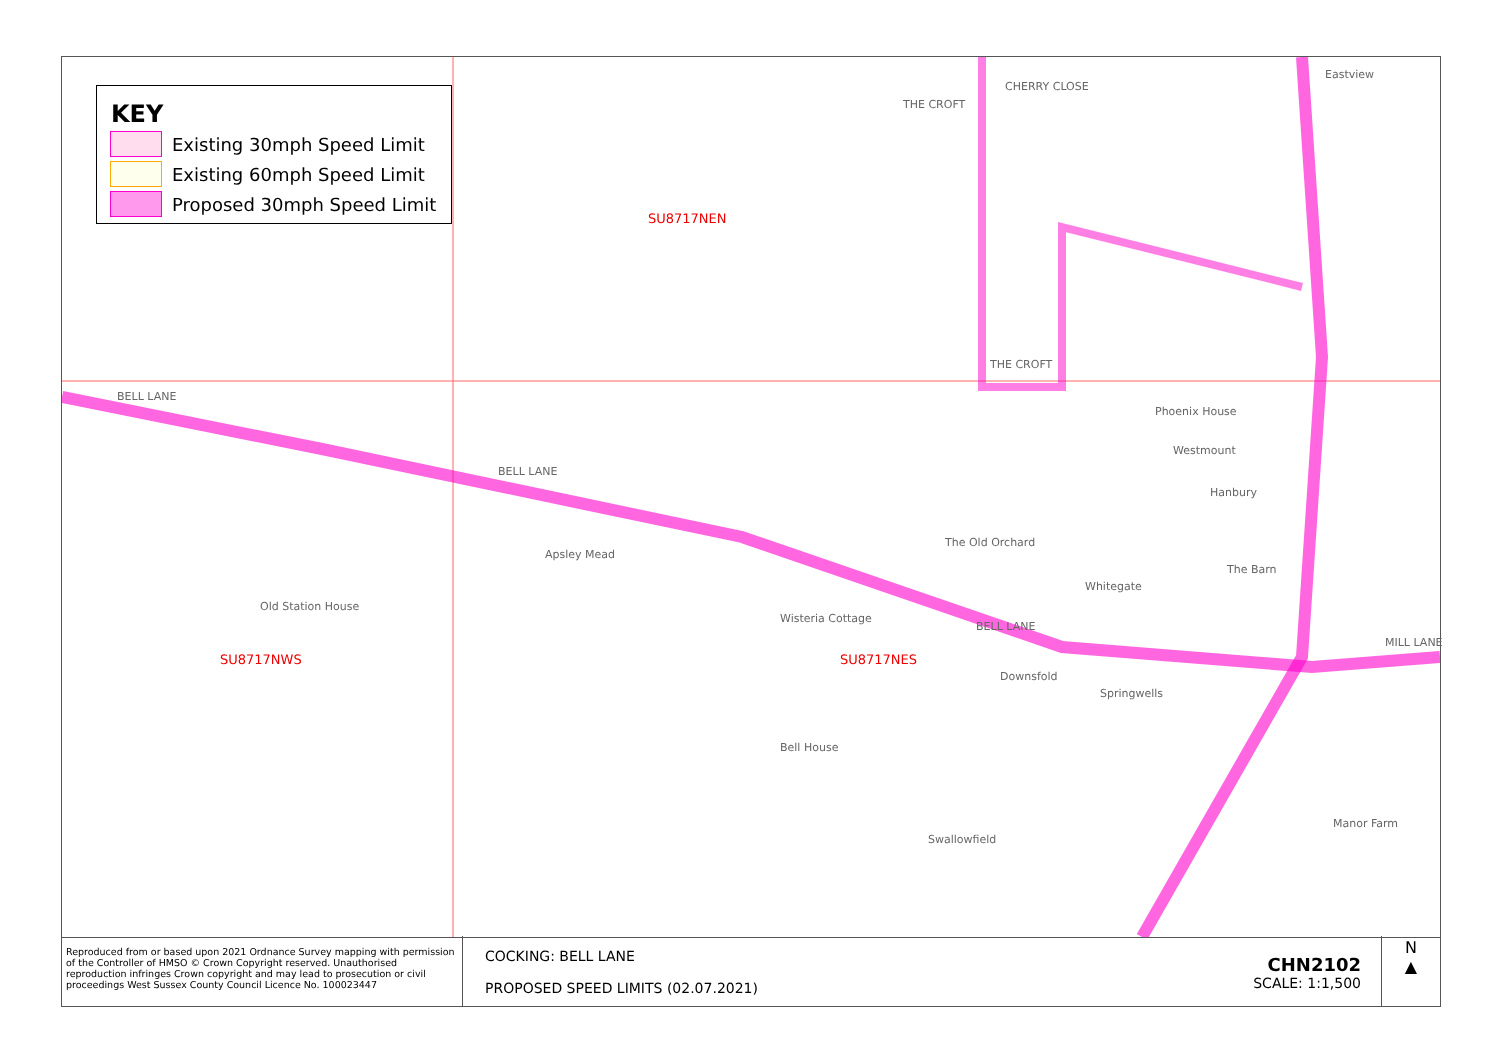KEY
Existing 30mph Speed Limit
Existing 60mph Speed Limit
Proposed 30mph Speed Limit
SU8717NEN
SU8717NWS SU8717NES
BELL LANE
BELL LANE
BELL LANE
CHERRY CLOSE
THE CROFT
THE CROFT
MILL LANE
Eastview
Phoenix House
Westmount
Hanbury
Old Station House
Apsley Mead
Wisteria Cottage
The Old Orchard
Downsfold
Springwells
Bell House
Swallowfield
Manor Farm
Whitegate
The Barn
Reproduced from or based upon 2021 Ordnance Survey mapping with permission of the Controller of HMSO © Crown Copyright reserved. Unauthorised reproduction infringes Crown copyright and may lead to prosecution or civil proceedings West Sussex County Council Licence No. 100023447
COCKING: BELL LANE
PROPOSED SPEED LIMITS (02.07.2021)
CHN2102
SCALE: 1:1,500
N
▲